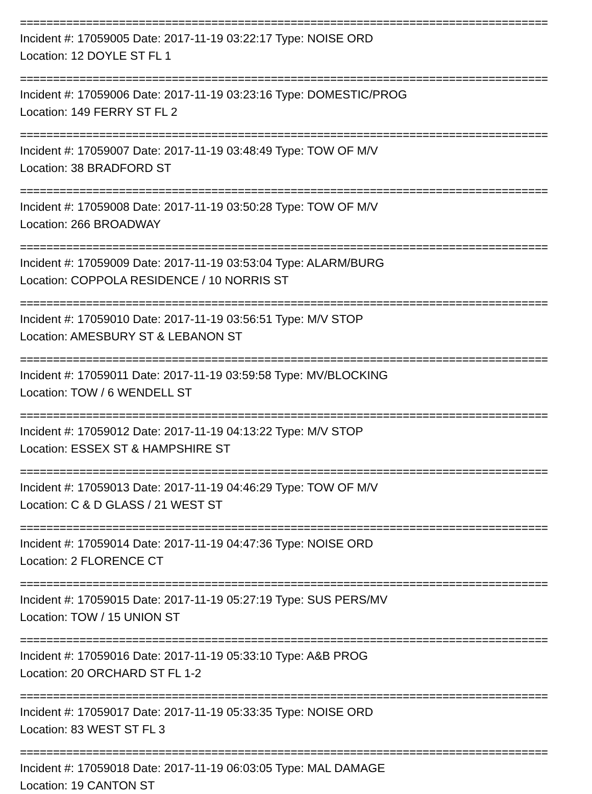================================================================================
Incident #: 17059005 Date: 2017-11-19 03:22:17 Type: NOISE ORD
Location: 12 DOYLE ST FL 1
================================================================================
Incident #: 17059006 Date: 2017-11-19 03:23:16 Type: DOMESTIC/PROG
Location: 149 FERRY ST FL 2
================================================================================
Incident #: 17059007 Date: 2017-11-19 03:48:49 Type: TOW OF M/V
Location: 38 BRADFORD ST
================================================================================
Incident #: 17059008 Date: 2017-11-19 03:50:28 Type: TOW OF M/V
Location: 266 BROADWAY
================================================================================
Incident #: 17059009 Date: 2017-11-19 03:53:04 Type: ALARM/BURG
Location: COPPOLA RESIDENCE / 10 NORRIS ST
================================================================================
Incident #: 17059010 Date: 2017-11-19 03:56:51 Type: M/V STOP
Location: AMESBURY ST & LEBANON ST
================================================================================
Incident #: 17059011 Date: 2017-11-19 03:59:58 Type: MV/BLOCKING
Location: TOW / 6 WENDELL ST
================================================================================
Incident #: 17059012 Date: 2017-11-19 04:13:22 Type: M/V STOP
Location: ESSEX ST & HAMPSHIRE ST
================================================================================
Incident #: 17059013 Date: 2017-11-19 04:46:29 Type: TOW OF M/V
Location: C & D GLASS / 21 WEST ST
================================================================================
Incident #: 17059014 Date: 2017-11-19 04:47:36 Type: NOISE ORD
Location: 2 FLORENCE CT
================================================================================
Incident #: 17059015 Date: 2017-11-19 05:27:19 Type: SUS PERS/MV
Location: TOW / 15 UNION ST
================================================================================
Incident #: 17059016 Date: 2017-11-19 05:33:10 Type: A&B PROG
Location: 20 ORCHARD ST FL 1-2
================================================================================
Incident #: 17059017 Date: 2017-11-19 05:33:35 Type: NOISE ORD
Location: 83 WEST ST FL 3
================================================================================
Incident #: 17059018 Date: 2017-11-19 06:03:05 Type: MAL DAMAGE
Location: 19 CANTON ST